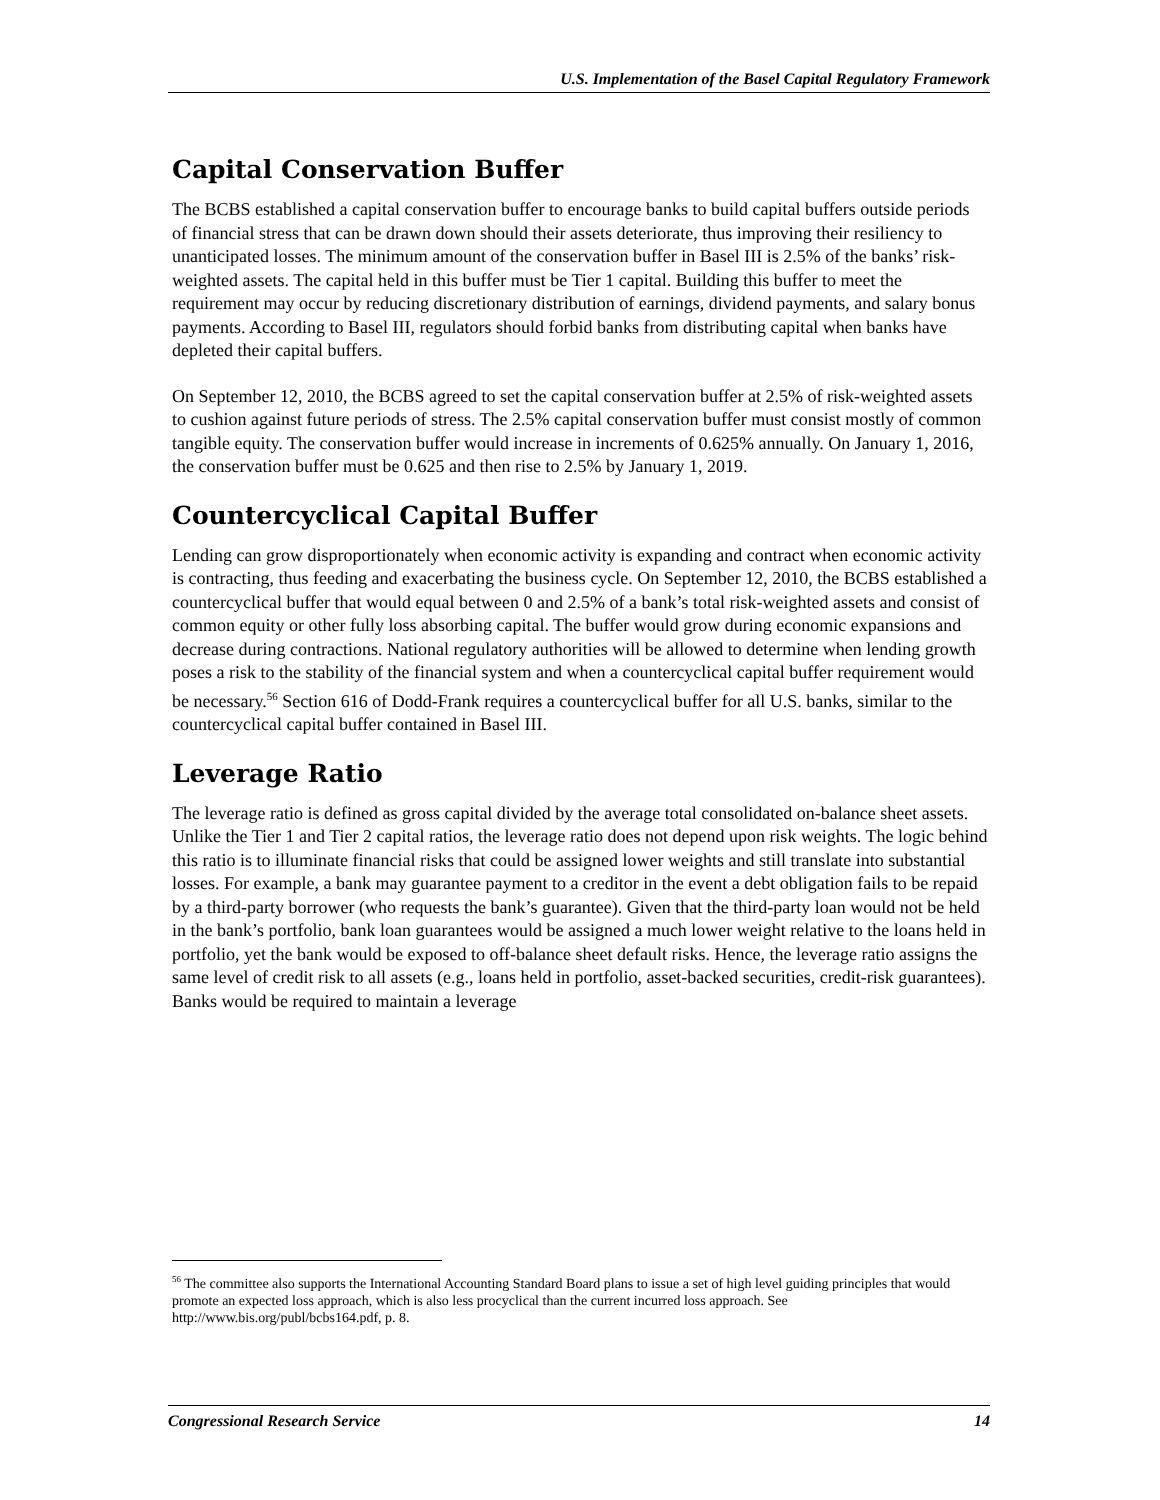U.S. Implementation of the Basel Capital Regulatory Framework
Capital Conservation Buffer
The BCBS established a capital conservation buffer to encourage banks to build capital buffers outside periods of financial stress that can be drawn down should their assets deteriorate, thus improving their resiliency to unanticipated losses. The minimum amount of the conservation buffer in Basel III is 2.5% of the banks’ risk-weighted assets. The capital held in this buffer must be Tier 1 capital. Building this buffer to meet the requirement may occur by reducing discretionary distribution of earnings, dividend payments, and salary bonus payments. According to Basel III, regulators should forbid banks from distributing capital when banks have depleted their capital buffers.
On September 12, 2010, the BCBS agreed to set the capital conservation buffer at 2.5% of risk-weighted assets to cushion against future periods of stress. The 2.5% capital conservation buffer must consist mostly of common tangible equity. The conservation buffer would increase in increments of 0.625% annually. On January 1, 2016, the conservation buffer must be 0.625 and then rise to 2.5% by January 1, 2019.
Countercyclical Capital Buffer
Lending can grow disproportionately when economic activity is expanding and contract when economic activity is contracting, thus feeding and exacerbating the business cycle. On September 12, 2010, the BCBS established a countercyclical buffer that would equal between 0 and 2.5% of a bank’s total risk-weighted assets and consist of common equity or other fully loss absorbing capital. The buffer would grow during economic expansions and decrease during contractions. National regulatory authorities will be allowed to determine when lending growth poses a risk to the stability of the financial system and when a countercyclical capital buffer requirement would be necessary.<sup>56</sup> Section 616 of Dodd-Frank requires a countercyclical buffer for all U.S. banks, similar to the countercyclical capital buffer contained in Basel III.
Leverage Ratio
The leverage ratio is defined as gross capital divided by the average total consolidated on-balance sheet assets. Unlike the Tier 1 and Tier 2 capital ratios, the leverage ratio does not depend upon risk weights. The logic behind this ratio is to illuminate financial risks that could be assigned lower weights and still translate into substantial losses. For example, a bank may guarantee payment to a creditor in the event a debt obligation fails to be repaid by a third-party borrower (who requests the bank’s guarantee). Given that the third-party loan would not be held in the bank’s portfolio, bank loan guarantees would be assigned a much lower weight relative to the loans held in portfolio, yet the bank would be exposed to off-balance sheet default risks. Hence, the leverage ratio assigns the same level of credit risk to all assets (e.g., loans held in portfolio, asset-backed securities, credit-risk guarantees). Banks would be required to maintain a leverage
<sup>56</sup> The committee also supports the International Accounting Standard Board plans to issue a set of high level guiding principles that would promote an expected loss approach, which is also less procyclical than the current incurred loss approach. See http://www.bis.org/publ/bcbs164.pdf, p. 8.
Congressional Research Service 14